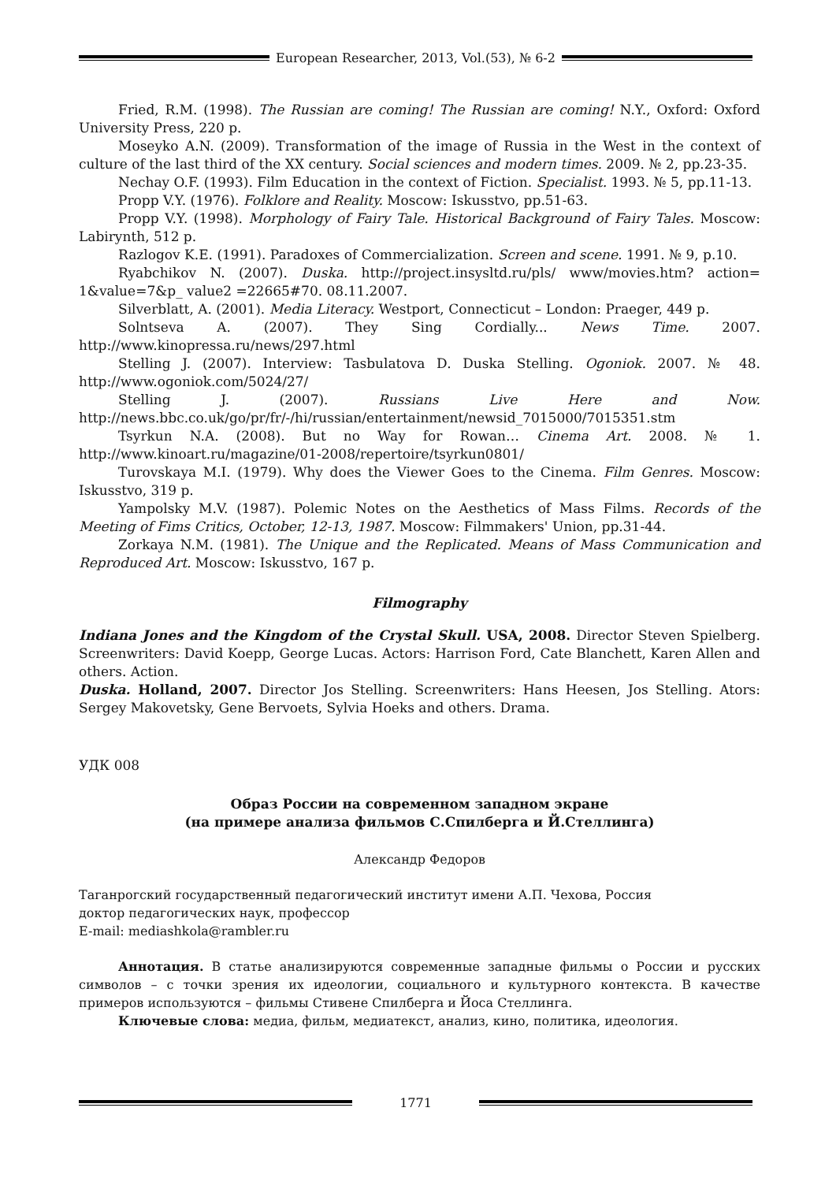European Researcher, 2013, Vol.(53), № 6-2
Fried, R.M. (1998). The Russian are coming! The Russian are coming! N.Y., Oxford: Oxford University Press, 220 p.
Moseyko A.N. (2009). Transformation of the image of Russia in the West in the context of culture of the last third of the XX century. Social sciences and modern times. 2009. № 2, pp.23-35.
Nechay O.F. (1993). Film Education in the context of Fiction. Specialist. 1993. № 5, pp.11-13.
Propp V.Y. (1976). Folklore and Reality. Moscow: Iskusstvo, pp.51-63.
Propp V.Y. (1998). Morphology of Fairy Tale. Historical Background of Fairy Tales. Moscow: Labirynth, 512 p.
Razlogov K.E. (1991). Paradoxes of Commercialization. Screen and scene. 1991. № 9, p.10.
Ryabchikov N. (2007). Duska. http://project.insysltd.ru/pls/ www/movies.htm? action= 1&value=7&p_ value2 =22665#70. 08.11.2007.
Silverblatt, A. (2001). Media Literacy. Westport, Connecticut – London: Praeger, 449 p.
Solntseva A. (2007). They Sing Cordially... News Time. 2007. http://www.kinopressa.ru/news/297.html
Stelling J. (2007). Interview: Tasbulatova D. Duska Stelling. Ogoniok. 2007. № 48. http://www.ogoniok.com/5024/27/
Stelling J. (2007). Russians Live Here and Now. http://news.bbc.co.uk/go/pr/fr/-/hi/russian/entertainment/newsid_7015000/7015351.stm
Tsyrkun N.A. (2008). But no Way for Rowan… Cinema Art. 2008. № 1. http://www.kinoart.ru/magazine/01-2008/repertoire/tsyrkun0801/
Turovskaya M.I. (1979). Why does the Viewer Goes to the Cinema. Film Genres. Moscow: Iskusstvo, 319 p.
Yampolsky M.V. (1987). Polemic Notes on the Aesthetics of Mass Films. Records of the Meeting of Fims Critics, October, 12-13, 1987. Moscow: Filmmakers' Union, pp.31-44.
Zorkaya N.M. (1981). The Unique and the Replicated. Means of Mass Communication and Reproduced Art. Moscow: Iskusstvo, 167 p.
Filmography
Indiana Jones and the Kingdom of the Crystal Skull. USA, 2008. Director Steven Spielberg. Screenwriters: David Koepp, George Lucas. Actors: Harrison Ford, Cate Blanchett, Karen Allen and others. Action.
Duska. Holland, 2007. Director Jos Stelling. Screenwriters: Hans Heesen, Jos Stelling. Ators: Sergey Makovetsky, Gene Bervoets, Sylvia Hoeks and others. Drama.
УДК 008
Образ России на современном западном экране
(на примере анализа фильмов С.Спилберга и Й.Стеллинга)
Александр Федоров
Таганрогский государственный педагогический институт имени А.П. Чехова, Россия
доктор педагогических наук, профессор
E-mail: mediashkola@rambler.ru
Аннотация. В статье анализируются современные западные фильмы о России и русских символов – с точки зрения их идеологии, социального и культурного контекста. В качестве примеров используются – фильмы Стивене Спилберга и Йоса Стеллинга.
Ключевые слова: медиа, фильм, медиатекст, анализ, кино, политика, идеология.
1771